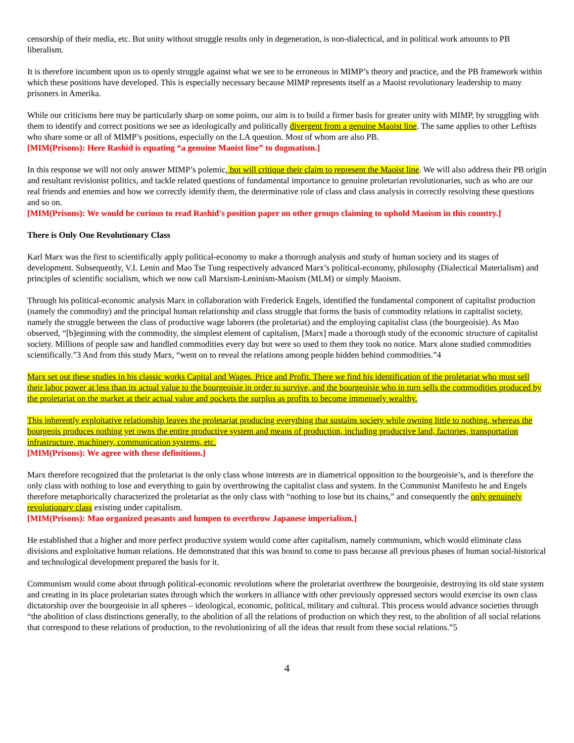censorship of their media, etc. But unity without struggle results only in degeneration, is non-dialectical, and in political work amounts to PB liberalism.
It is therefore incumbent upon us to openly struggle against what we see to be erroneous in MIMP’s theory and practice, and the PB framework within which these positions have developed. This is especially necessary because MIMP represents itself as a Maoist revolutionary leadership to many prisoners in Amerika.
While our criticisms here may be particularly sharp on some points, our aim is to build a firmer basis for greater unity with MIMP, by struggling with them to identify and correct positions we see as ideologically and politically divergent from a genuine Maoist line. The same applies to other Leftists who share some or all of MIMP’s positions, especially on the LA question. Most of whom are also PB.
[MIM(Prisons): Here Rashid is equating “a genuine Maoist line” to dogmatism.]
In this response we will not only answer MIMP’s polemic, but will critique their claim to represent the Maoist line. We will also address their PB origin and resultant revisionist politics, and tackle related questions of fundamental importance to genuine proletarian revolutionaries, such as who are our real friends and enemies and how we correctly identify them, the determinative role of class and class analysis in correctly resolving these questions and so on.
[MIM(Prisons): We would be curious to read Rashid's position paper on other groups claiming to uphold Maoism in this country.]
There is Only One Revolutionary Class
Karl Marx was the first to scientifically apply political-economy to make a thorough analysis and study of human society and its stages of development. Subsequently, V.I. Lenin and Mao Tse Tung respectively advanced Marx’s political-economy, philosophy (Dialectical Materialism) and principles of scientific socialism, which we now call Marxism-Leninism-Maoism (MLM) or simply Maoism.
Through his political-economic analysis Marx in collaboration with Frederick Engels, identified the fundamental component of capitalist production (namely the commodity) and the principal human relationship and class struggle that forms the basis of commodity relations in capitalist society, namely the struggle between the class of productive wage laborers (the proletariat) and the employing capitalist class (the bourgeoisie). As Mao observed, “[b]eginning with the commodity, the simplest element of capitalism, [Marx] made a thorough study of the economic structure of capitalist society. Millions of people saw and handled commodities every day but were so used to them they took no notice. Marx alone studied commodities scientifically.”3 And from this study Marx, “went on to reveal the relations among people hidden behind commodities.”4
Marx set out these studies in his classic works Capital and Wages, Price and Profit. There we find his identification of the proletariat who must sell their labor power at less than its actual value to the bourgeoisie in order to survive, and the bourgeoisie who in turn sells the commodities produced by the proletariat on the market at their actual value and pockets the surplus as profits to become immensely wealthy.
This inherently exploitative relationship leaves the proletariat producing everything that sustains society while owning little to nothing, whereas the bourgeois produces nothing yet owns the entire productive system and means of production, including productive land, factories, transportation infrastructure, machinery, communication systems, etc.
[MIM(Prisons): We agree with these definitions.]
Marx therefore recognized that the proletariat is the only class whose interests are in diametrical opposition to the bourgeoisie’s, and is therefore the only class with nothing to lose and everything to gain by overthrowing the capitalist class and system. In the Communist Manifesto he and Engels therefore metaphorically characterized the proletariat as the only class with “nothing to lose but its chains,” and consequently the only genuinely revolutionary class existing under capitalism.
[MIM(Prisons): Mao organized peasants and lumpen to overthrow Japanese imperialism.]
He established that a higher and more perfect productive system would come after capitalism, namely communism, which would eliminate class divisions and exploitative human relations. He demonstrated that this was bound to come to pass because all previous phases of human social-historical and technological development prepared the basis for it.
Communism would come about through political-economic revolutions where the proletariat overthrew the bourgeoisie, destroying its old state system and creating in its place proletarian states through which the workers in alliance with other previously oppressed sectors would exercise its own class dictatorship over the bourgeoisie in all spheres – ideological, economic, political, military and cultural. This process would advance societies through “the abolition of class distinctions generally, to the abolition of all the relations of production on which they rest, to the abolition of all social relations that correspond to these relations of production, to the revolutionizing of all the ideas that result from these social relations.”5
4